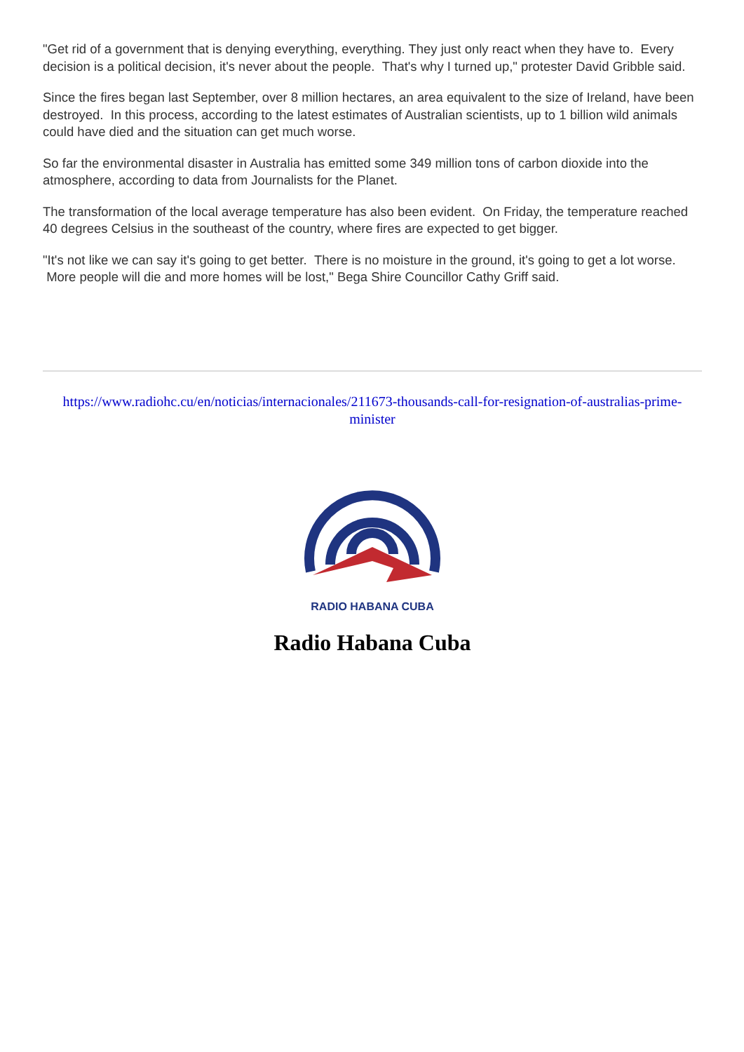"Get rid of a government that is denying everything, everything. They just only react when they have to. Every decision is a political decision, it's never about the people. That's why I turned up," protester David Gribble said.
Since the fires began last September, over 8 million hectares, an area equivalent to the size of Ireland, have been destroyed. In this process, according to the latest estimates of Australian scientists, up to 1 billion wild animals could have died and the situation can get much worse.
So far the environmental disaster in Australia has emitted some 349 million tons of carbon dioxide into the atmosphere, according to data from Journalists for the Planet.
The transformation of the local average temperature has also been evident. On Friday, the temperature reached 40 degrees Celsius in the southeast of the country, where fires are expected to get bigger.
"It's not like we can say it's going to get better. There is no moisture in the ground, it's going to get a lot worse. More people will die and more homes will be lost," Bega Shire Councillor Cathy Griff said.
https://www.radiohc.cu/en/noticias/internacionales/211673-thousands-call-for-resignation-of-australias-prime-minister
RADIO HABANA CUBA
Radio Habana Cuba